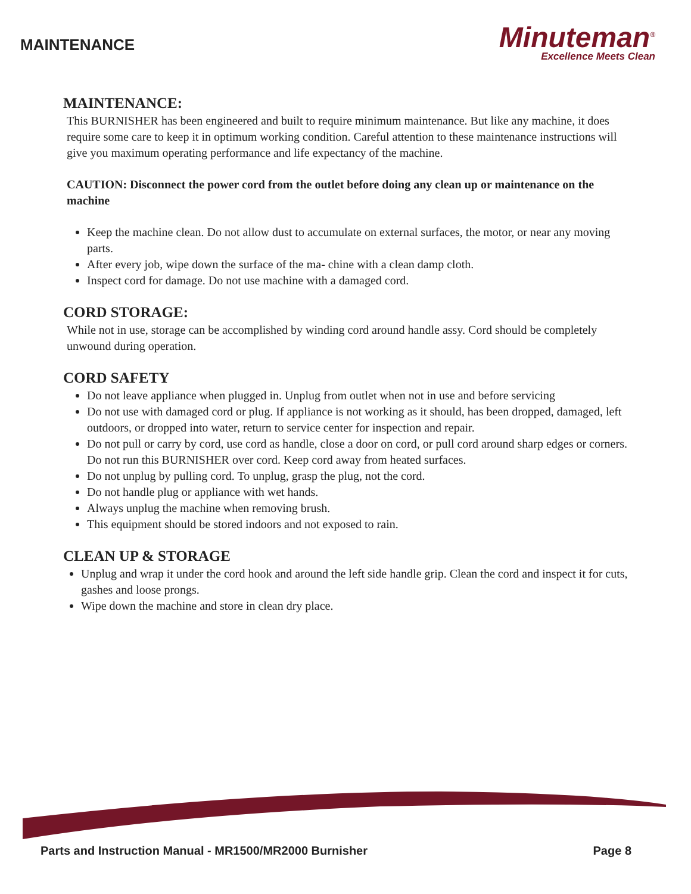MAINTENANCE
Minuteman<sup>®</sup>
Excellence Meets Clean
MAINTENANCE:
This BURNISHER has been engineered and built to require minimum maintenance. But like any machine, it does require some care to keep it in optimum working condition. Careful attention to these maintenance instructions will give you maximum operating performance and life expectancy of the machine.
CAUTION: Disconnect the power cord from the outlet before doing any clean up or maintenance on the machine
Keep the machine clean. Do not allow dust to accumulate on external surfaces, the motor, or near any moving parts.
After every job, wipe down the surface of the ma- chine with a clean damp cloth.
Inspect cord for damage. Do not use machine with a damaged cord.
CORD STORAGE:
While not in use, storage can be accomplished by winding cord around handle assy. Cord should be completely unwound during operation.
CORD SAFETY
Do not leave appliance when plugged in. Unplug from outlet when not in use and before servicing
Do not use with damaged cord or plug. If appliance is not working as it should, has been dropped, damaged, left outdoors, or dropped into water, return to service center for inspection and repair.
Do not pull or carry by cord, use cord as handle, close a door on cord, or pull cord around sharp edges or corners. Do not run this BURNISHER over cord. Keep cord away from heated surfaces.
Do not unplug by pulling cord. To unplug, grasp the plug, not the cord.
Do not handle plug or appliance with wet hands.
Always unplug the machine when removing brush.
This equipment should be stored indoors and not exposed to rain.
CLEAN UP & STORAGE
Unplug and wrap it under the cord hook and around the left side handle grip. Clean the cord and inspect it for cuts, gashes and loose prongs.
Wipe down the machine and store in clean dry place.
Parts and Instruction Manual - MR1500/MR2000 Burnisher Page 8